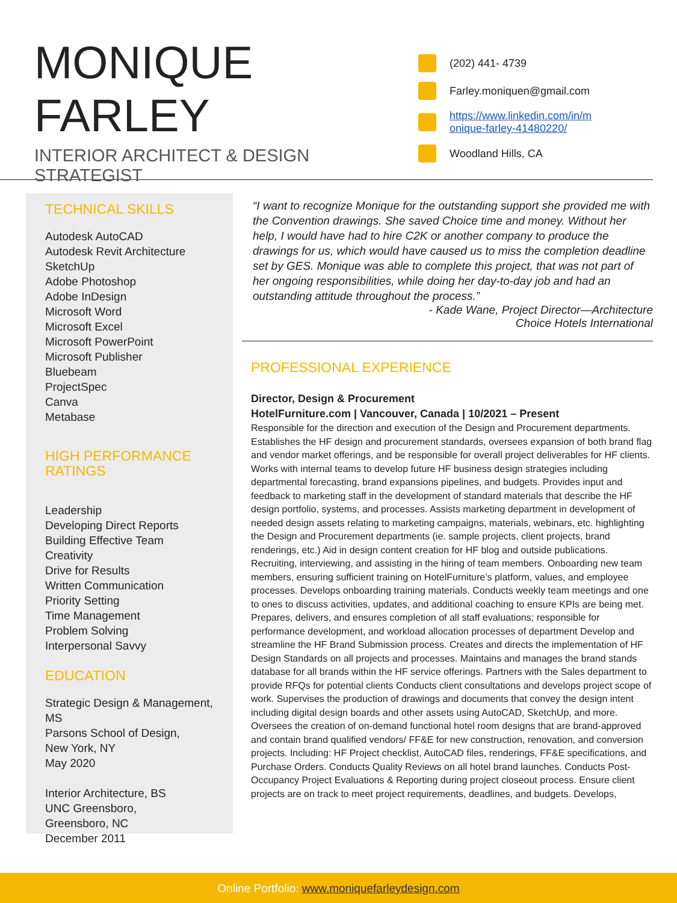MONIQUE
FARLEY
INTERIOR ARCHITECT & DESIGN STRATEGIST
(202) 441- 4739
Farley.moniquen@gmail.com
https://www.linkedin.com/in/m
onique-farley-41480220/
Woodland Hills, CA
TECHNICAL SKILLS
Autodesk AutoCAD
Autodesk Revit Architecture
SketchUp
Adobe Photoshop
Adobe InDesign
Microsoft Word
Microsoft Excel
Microsoft PowerPoint
Microsoft Publisher
Bluebeam
ProjectSpec
Canva
Metabase
HIGH PERFORMANCE
RATINGS
Leadership
Developing Direct Reports
Building Effective Team
Creativity
Drive for Results
Written Communication
Priority Setting
Time Management
Problem Solving
Interpersonal Savvy
EDUCATION
Strategic Design & Management, MS
Parsons School of Design,
New York, NY
May 2020
Interior Architecture, BS
UNC Greensboro,
Greensboro, NC
December 2011
“I want to recognize Monique for the outstanding support she provided me with the Convention drawings. She saved Choice time and money. Without her help, I would have had to hire C2K or another company to produce the drawings for us, which would have caused us to miss the completion deadline set by GES. Monique was able to complete this project, that was not part of her ongoing responsibilities, while doing her day-to-day job and had an outstanding attitude throughout the process.”
- Kade Wane, Project Director—Architecture
Choice Hotels International
PROFESSIONAL EXPERIENCE
Director, Design & Procurement
HotelFurniture.com | Vancouver, Canada | 10/2021 – Present
Responsible for the direction and execution of the Design and Procurement departments. Establishes the HF design and procurement standards, oversees expansion of both brand flag and vendor market offerings, and be responsible for overall project deliverables for HF clients. Works with internal teams to develop future HF business design strategies including departmental forecasting, brand expansions pipelines, and budgets. Provides input and feedback to marketing staff in the development of standard materials that describe the HF design portfolio, systems, and processes. Assists marketing department in development of needed design assets relating to marketing campaigns, materials, webinars, etc. highlighting the Design and Procurement departments (ie. sample projects, client projects, brand renderings, etc.) Aid in design content creation for HF blog and outside publications. Recruiting, interviewing, and assisting in the hiring of team members. Onboarding new team members, ensuring sufficient training on HotelFurniture’s platform, values, and employee processes. Develops onboarding training materials. Conducts weekly team meetings and one to ones to discuss activities, updates, and additional coaching to ensure KPIs are being met. Prepares, delivers, and ensures completion of all staff evaluations; responsible for performance development, and workload allocation processes of department Develop and streamline the HF Brand Submission process. Creates and directs the implementation of HF Design Standards on all projects and processes. Maintains and manages the brand stands database for all brands within the HF service offerings. Partners with the Sales department to provide RFQs for potential clients Conducts client consultations and develops project scope of work. Supervises the production of drawings and documents that convey the design intent including digital design boards and other assets using AutoCAD, SketchUp, and more. Oversees the creation of on-demand functional hotel room designs that are brand-approved and contain brand qualified vendors/ FF&E for new construction, renovation, and conversion projects. Including: HF Project checklist, AutoCAD files, renderings, FF&E specifications, and Purchase Orders. Conducts Quality Reviews on all hotel brand launches. Conducts Post-Occupancy Project Evaluations & Reporting during project closeout process. Ensure client projects are on track to meet project requirements, deadlines, and budgets. Develops,
Online Portfolio: www.moniquefarleydesign.com